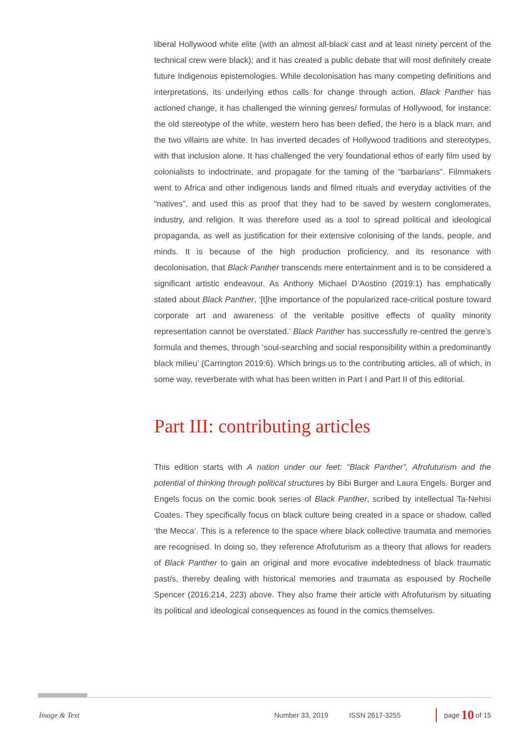liberal Hollywood white elite (with an almost all-black cast and at least ninety percent of the technical crew were black); and it has created a public debate that will most definitely create future Indigenous epistemologies. While decolonisation has many competing definitions and interpretations, its underlying ethos calls for change through action. Black Panther has actioned change, it has challenged the winning genres/ formulas of Hollywood, for instance: the old stereotype of the white, western hero has been defied, the hero is a black man, and the two villains are white. In has inverted decades of Hollywood traditions and stereotypes, with that inclusion alone. It has challenged the very foundational ethos of early film used by colonialists to indoctrinate, and propagate for the taming of the “barbarians”. Filmmakers went to Africa and other indigenous lands and filmed rituals and everyday activities of the “natives”, and used this as proof that they had to be saved by western conglomerates, industry, and religion. It was therefore used as a tool to spread political and ideological propaganda, as well as justification for their extensive colonising of the lands, people, and minds. It is because of the high production proficiency, and its resonance with decolonisation, that Black Panther transcends mere entertainment and is to be considered a significant artistic endeavour. As Anthony Michael D’Aostino (2019:1) has emphatically stated about Black Panther, ‘[t]he importance of the popularized race-critical posture toward corporate art and awareness of the veritable positive effects of quality minority representation cannot be overstated.’ Black Panther has successfully re-centred the genre’s formula and themes, through ‘soul-searching and social responsibility within a predominantly black milieu’ (Carrington 2019:6). Which brings us to the contributing articles, all of which, in some way, reverberate with what has been written in Part I and Part II of this editorial.
Part III: contributing articles
This edition starts with A nation under our feet: “Black Panther”, Afrofuturism and the potential of thinking through political structures by Bibi Burger and Laura Engels. Burger and Engels focus on the comic book series of Black Panther, scribed by intellectual Ta-Nehisi Coates. They specifically focus on black culture being created in a space or shadow, called ‘the Mecca’. This is a reference to the space where black collective traumata and memories are recognised. In doing so, they reference Afrofuturism as a theory that allows for readers of Black Panther to gain an original and more evocative indebtedness of black traumatic past/s, thereby dealing with historical memories and traumata as espoused by Rochelle Spencer (2016:214, 223) above. They also frame their article with Afrofuturism by situating its political and ideological consequences as found in the comics themselves.
Image & Text Number 33, 2019 ISSN 2617-3255 page 10 of 15